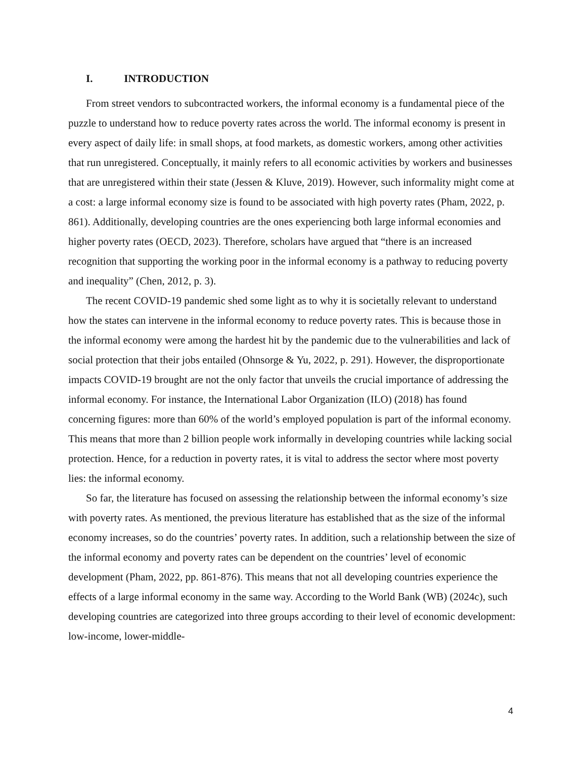I. INTRODUCTION
From street vendors to subcontracted workers, the informal economy is a fundamental piece of the puzzle to understand how to reduce poverty rates across the world. The informal economy is present in every aspect of daily life: in small shops, at food markets, as domestic workers, among other activities that run unregistered. Conceptually, it mainly refers to all economic activities by workers and businesses that are unregistered within their state (Jessen & Kluve, 2019). However, such informality might come at a cost: a large informal economy size is found to be associated with high poverty rates (Pham, 2022, p. 861). Additionally, developing countries are the ones experiencing both large informal economies and higher poverty rates (OECD, 2023). Therefore, scholars have argued that “there is an increased recognition that supporting the working poor in the informal economy is a pathway to reducing poverty and inequality” (Chen, 2012, p. 3).
The recent COVID-19 pandemic shed some light as to why it is societally relevant to understand how the states can intervene in the informal economy to reduce poverty rates. This is because those in the informal economy were among the hardest hit by the pandemic due to the vulnerabilities and lack of social protection that their jobs entailed (Ohnsorge & Yu, 2022, p. 291). However, the disproportionate impacts COVID-19 brought are not the only factor that unveils the crucial importance of addressing the informal economy. For instance, the International Labor Organization (ILO) (2018) has found concerning figures: more than 60% of the world’s employed population is part of the informal economy. This means that more than 2 billion people work informally in developing countries while lacking social protection. Hence, for a reduction in poverty rates, it is vital to address the sector where most poverty lies: the informal economy.
So far, the literature has focused on assessing the relationship between the informal economy’s size with poverty rates. As mentioned, the previous literature has established that as the size of the informal economy increases, so do the countries’ poverty rates. In addition, such a relationship between the size of the informal economy and poverty rates can be dependent on the countries’ level of economic development (Pham, 2022, pp. 861-876). This means that not all developing countries experience the effects of a large informal economy in the same way. According to the World Bank (WB) (2024c), such developing countries are categorized into three groups according to their level of economic development: low-income, lower-middle-
4